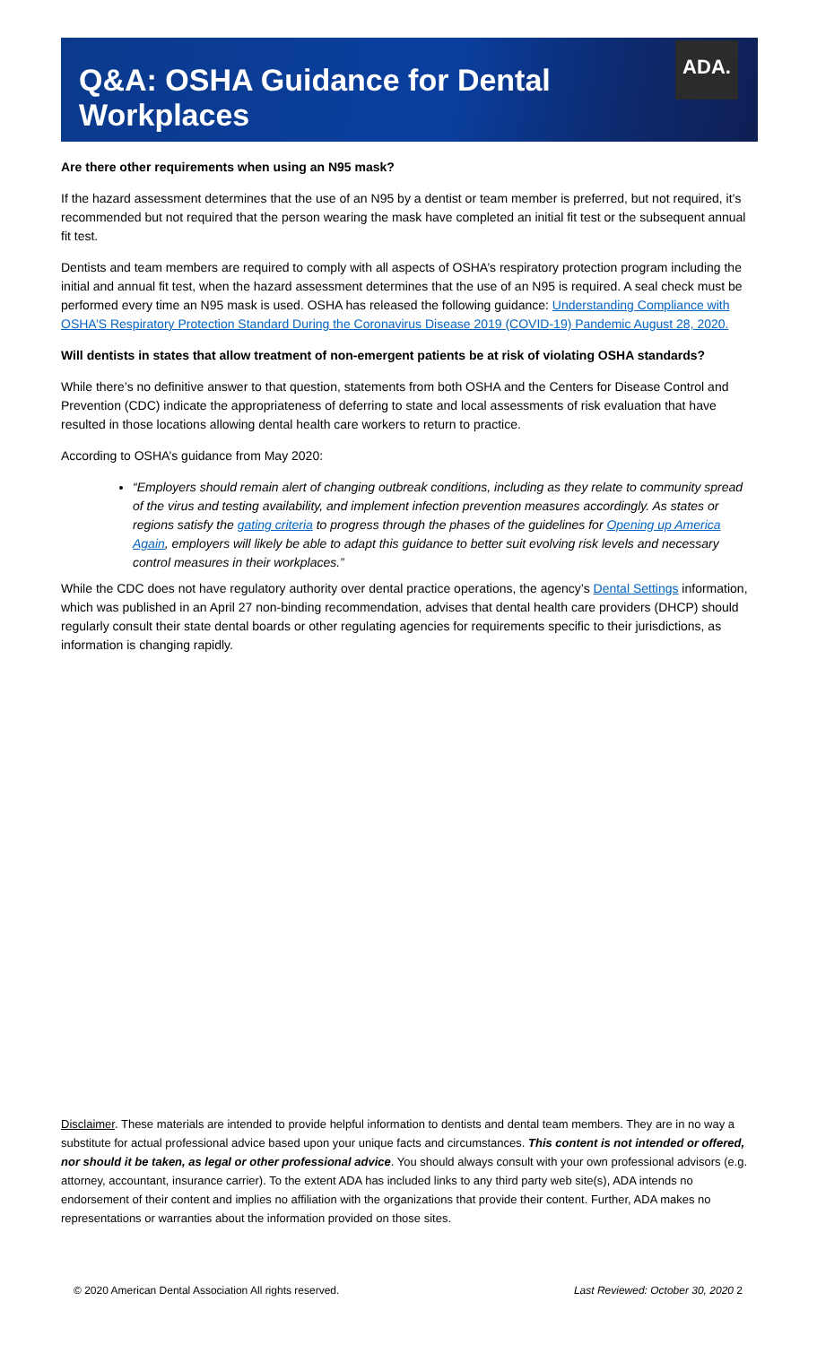ADA.
Q&A: OSHA Guidance for Dental Workplaces
Are there other requirements when using an N95 mask?
If the hazard assessment determines that the use of an N95 by a dentist or team member is preferred, but not required, it’s recommended but not required that the person wearing the mask have completed an initial fit test or the subsequent annual fit test.
Dentists and team members are required to comply with all aspects of OSHA’s respiratory protection program including the initial and annual fit test, when the hazard assessment determines that the use of an N95 is required. A seal check must be performed every time an N95 mask is used. OSHA has released the following guidance: Understanding Compliance with OSHA’S Respiratory Protection Standard During the Coronavirus Disease 2019 (COVID-19) Pandemic August 28, 2020.
Will dentists in states that allow treatment of non-emergent patients be at risk of violating OSHA standards?
While there’s no definitive answer to that question, statements from both OSHA and the Centers for Disease Control and Prevention (CDC) indicate the appropriateness of deferring to state and local assessments of risk evaluation that have resulted in those locations allowing dental health care workers to return to practice.
According to OSHA’s guidance from May 2020:
“Employers should remain alert of changing outbreak conditions, including as they relate to community spread of the virus and testing availability, and implement infection prevention measures accordingly. As states or regions satisfy the gating criteria to progress through the phases of the guidelines for Opening up America Again, employers will likely be able to adapt this guidance to better suit evolving risk levels and necessary control measures in their workplaces.”
While the CDC does not have regulatory authority over dental practice operations, the agency’s Dental Settings information, which was published in an April 27 non-binding recommendation, advises that dental health care providers (DHCP) should regularly consult their state dental boards or other regulating agencies for requirements specific to their jurisdictions, as information is changing rapidly.
Disclaimer. These materials are intended to provide helpful information to dentists and dental team members. They are in no way a substitute for actual professional advice based upon your unique facts and circumstances. This content is not intended or offered, nor should it be taken, as legal or other professional advice. You should always consult with your own professional advisors (e.g. attorney, accountant, insurance carrier). To the extent ADA has included links to any third party web site(s), ADA intends no endorsement of their content and implies no affiliation with the organizations that provide their content. Further, ADA makes no representations or warranties about the information provided on those sites.
© 2020 American Dental Association All rights reserved. Last Reviewed: October 30, 2020 2